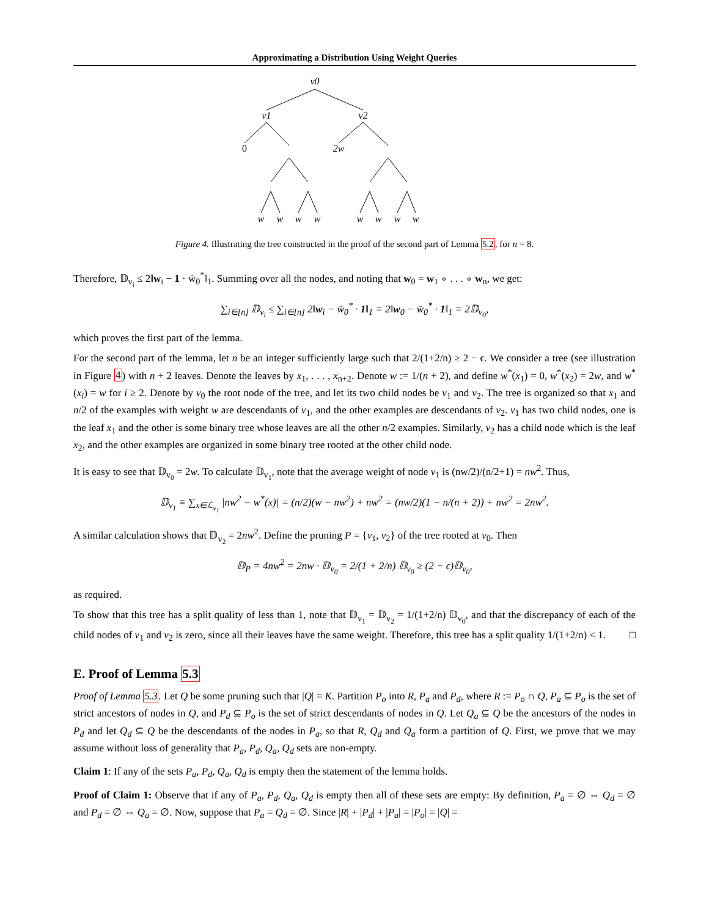Approximating a Distribution Using Weight Queries
v0
v1
v2
0
2w
w
w
w
w
w
w
w
w
Figure 4. Illustrating the tree constructed in the proof of the second part of Lemma 5.2, for n = 8.
Therefore, 𝔻<sub>v<sub>i</sub></sub> ≤ 2‖w<sub>i</sub> − 1 · w̄<sub>0</sub><sup>*</sup>‖<sub>1</sub>. Summing over all the nodes, and noting that w<sub>0</sub> = w<sub>1</sub> ∘ . . . ∘ w<sub>n</sub>, we get:
∑<sub>i∈[n]</sub> 𝔻<sub>v<sub>i</sub></sub> ≤ ∑<sub>i∈[n]</sub> 2‖w<sub>i</sub> − w̄<sub>0</sub><sup>*</sup> · 1‖<sub>1</sub> = 2‖w<sub>0</sub> − w̄<sub>0</sub><sup>*</sup> · 1‖<sub>1</sub> = 2𝔻<sub>v<sub>0</sub></sub>,
which proves the first part of the lemma.
For the second part of the lemma, let n be an integer sufficiently large such that 2/(1+2/n) ≥ 2 − ϵ. We consider a tree (see illustration in Figure 4) with n + 2 leaves. Denote the leaves by x<sub>1</sub>, . . . , x<sub>n+2</sub>. Denote w := 1/(n + 2), and define w<sup>*</sup>(x<sub>1</sub>) = 0, w<sup>*</sup>(x<sub>2</sub>) = 2w, and w<sup>*</sup>(x<sub>i</sub>) = w for i ≥ 2. Denote by v<sub>0</sub> the root node of the tree, and let its two child nodes be v<sub>1</sub> and v<sub>2</sub>. The tree is organized so that x<sub>1</sub> and n/2 of the examples with weight w are descendants of v<sub>1</sub>, and the other examples are descendants of v<sub>2</sub>. v<sub>1</sub> has two child nodes, one is the leaf x<sub>1</sub> and the other is some binary tree whose leaves are all the other n/2 examples. Similarly, v<sub>2</sub> has a child node which is the leaf x<sub>2</sub>, and the other examples are organized in some binary tree rooted at the other child node.
It is easy to see that 𝔻<sub>v<sub>0</sub></sub> = 2w. To calculate 𝔻<sub>v<sub>1</sub></sub>, note that the average weight of node v<sub>1</sub> is (nw/2)/(n/2+1) = nw<sup>2</sup>. Thus,
𝔻<sub>v<sub>1</sub></sub> ≡ ∑<sub>x∈ℒ<sub>v<sub>1</sub></sub></sub> |nw<sup>2</sup> − w<sup>*</sup>(x)| = (n/2)(w − nw<sup>2</sup>) + nw<sup>2</sup> = (nw/2)(1 − n/(n + 2)) + nw<sup>2</sup> = 2nw<sup>2</sup>.
A similar calculation shows that 𝔻<sub>v<sub>2</sub></sub> = 2nw<sup>2</sup>. Define the pruning P = {v<sub>1</sub>, v<sub>2</sub>} of the tree rooted at v<sub>0</sub>. Then
𝔻<sub>P</sub> = 4nw<sup>2</sup> = 2nw · 𝔻<sub>v<sub>0</sub></sub> = 2/(1 + 2/n) 𝔻<sub>v<sub>0</sub></sub> ≥ (2 − ϵ)𝔻<sub>v<sub>0</sub></sub>,
as required.
To show that this tree has a split quality of less than 1, note that 𝔻<sub>v<sub>1</sub></sub> = 𝔻<sub>v<sub>2</sub></sub> = 1/(1+2/n) 𝔻<sub>v<sub>0</sub></sub>, and that the discrepancy of each of the child nodes of v<sub>1</sub> and v<sub>2</sub> is zero, since all their leaves have the same weight. Therefore, this tree has a split quality 1/(1+2/n) < 1. □
E. Proof of Lemma 5.3
Proof of Lemma 5.3. Let Q be some pruning such that |Q| = K. Partition P<sub>o</sub> into R, P<sub>a</sub> and P<sub>d</sub>, where R := P<sub>o</sub> ∩ Q, P<sub>a</sub> ⊆ P<sub>o</sub> is the set of strict ancestors of nodes in Q, and P<sub>d</sub> ⊆ P<sub>o</sub> is the set of strict descendants of nodes in Q. Let Q<sub>a</sub> ⊆ Q be the ancestors of the nodes in P<sub>d</sub> and let Q<sub>d</sub> ⊆ Q be the descendants of the nodes in P<sub>a</sub>, so that R, Q<sub>d</sub> and Q<sub>a</sub> form a partition of Q. First, we prove that we may assume without loss of generality that P<sub>a</sub>, P<sub>d</sub>, Q<sub>a</sub>, Q<sub>d</sub> sets are non-empty.
Claim 1: If any of the sets P<sub>a</sub>, P<sub>d</sub>, Q<sub>a</sub>, Q<sub>d</sub> is empty then the statement of the lemma holds.
Proof of Claim 1: Observe that if any of P<sub>a</sub>, P<sub>d</sub>, Q<sub>a</sub>, Q<sub>d</sub> is empty then all of these sets are empty: By definition, P<sub>a</sub> = ∅ ⇔ Q<sub>d</sub> = ∅ and P<sub>d</sub> = ∅ ⇔ Q<sub>a</sub> = ∅. Now, suppose that P<sub>a</sub> = Q<sub>d</sub> = ∅. Since |R| + |P<sub>d</sub>| + |P<sub>a</sub>| = |P<sub>o</sub>| = |Q| =